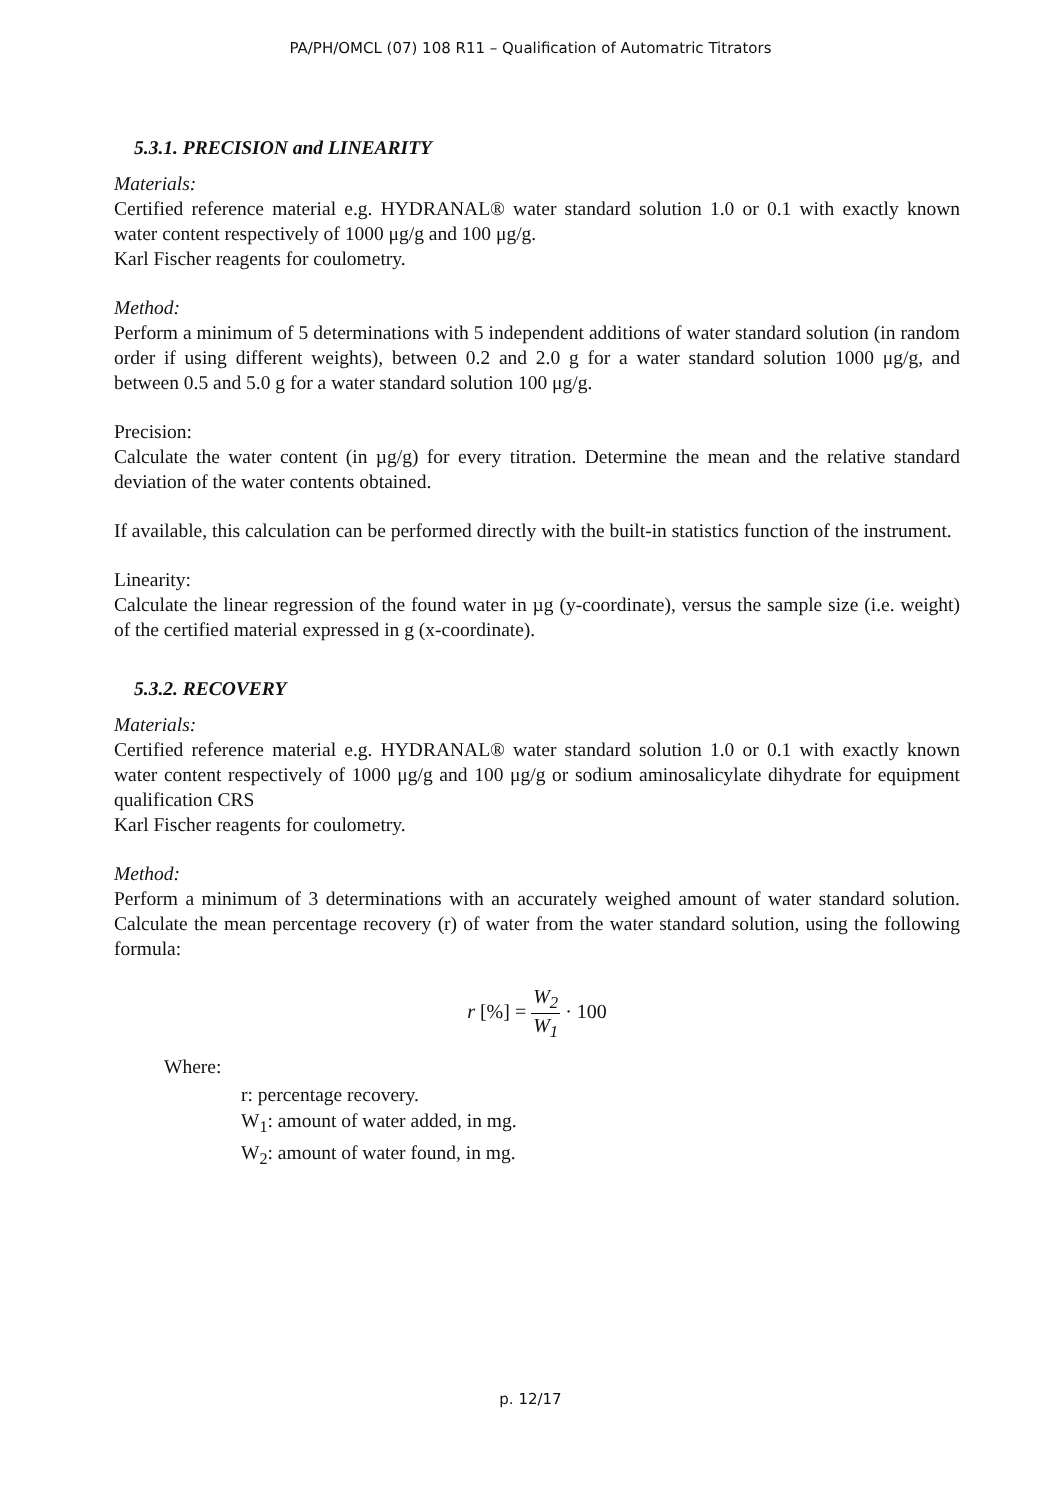PA/PH/OMCL (07) 108 R11 – Qualification of Automatric Titrators
5.3.1. PRECISION and LINEARITY
Materials:
Certified reference material e.g. HYDRANAL® water standard solution 1.0 or 0.1 with exactly known water content respectively of 1000 μg/g and 100 μg/g.
Karl Fischer reagents for coulometry.
Method:
Perform a minimum of 5 determinations with 5 independent additions of water standard solution (in random order if using different weights), between 0.2 and 2.0 g for a water standard solution 1000 μg/g, and between 0.5 and 5.0 g for a water standard solution 100 μg/g.
Precision:
Calculate the water content (in µg/g) for every titration. Determine the mean and the relative standard deviation of the water contents obtained.
If available, this calculation can be performed directly with the built-in statistics function of the instrument.
Linearity:
Calculate the linear regression of the found water in µg (y-coordinate), versus the sample size (i.e. weight) of the certified material expressed in g (x-coordinate).
5.3.2. RECOVERY
Materials:
Certified reference material e.g. HYDRANAL® water standard solution 1.0 or 0.1 with exactly known water content respectively of 1000 μg/g and 100 μg/g or sodium aminosalicylate dihydrate for equipment qualification CRS
Karl Fischer reagents for coulometry.
Method:
Perform a minimum of 3 determinations with an accurately weighed amount of water standard solution. Calculate the mean percentage recovery (r) of water from the water standard solution, using the following formula:
r [%] = W<sub>2</sub> W<sub>1</sub> · 100
Where:
r: percentage recovery.
W<sub>1</sub>: amount of water added, in mg.
W<sub>2</sub>: amount of water found, in mg.
p. 12/17